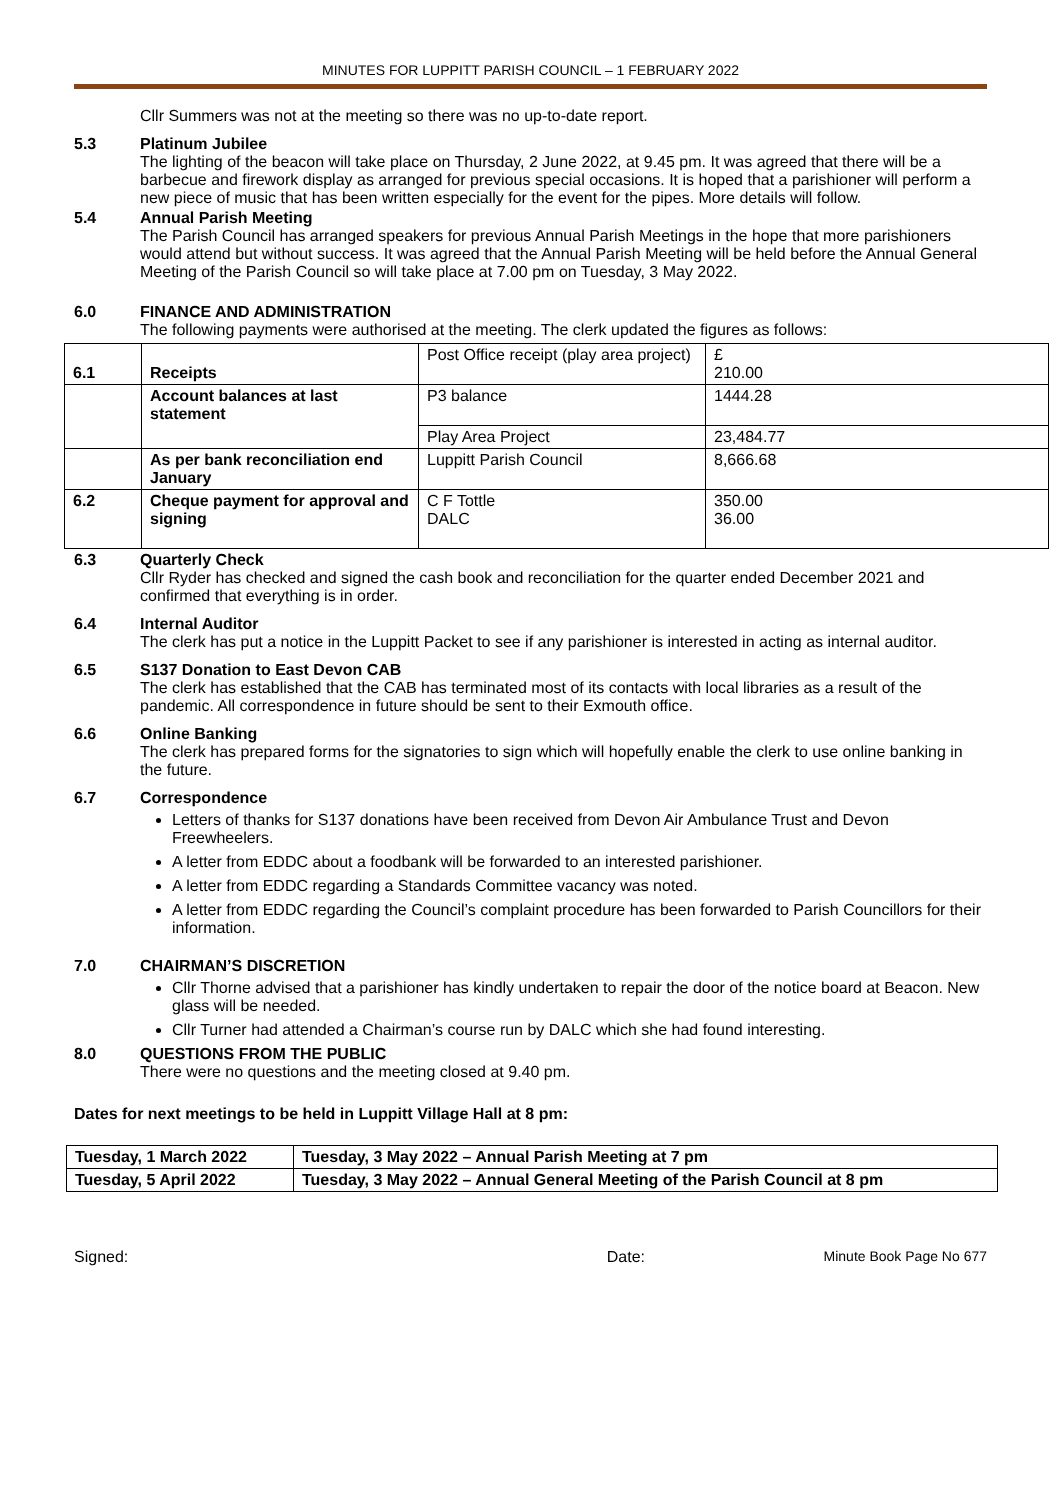MINUTES FOR LUPPITT PARISH COUNCIL – 1 FEBRUARY 2022
Cllr Summers was not at the meeting so there was no up-to-date report.
5.3 Platinum Jubilee
The lighting of the beacon will take place on Thursday, 2 June 2022, at 9.45 pm. It was agreed that there will be a barbecue and firework display as arranged for previous special occasions. It is hoped that a parishioner will perform a new piece of music that has been written especially for the event for the pipes. More details will follow.
5.4 Annual Parish Meeting
The Parish Council has arranged speakers for previous Annual Parish Meetings in the hope that more parishioners would attend but without success. It was agreed that the Annual Parish Meeting will be held before the Annual General Meeting of the Parish Council so will take place at 7.00 pm on Tuesday, 3 May 2022.
6.0 FINANCE AND ADMINISTRATION
The following payments were authorised at the meeting. The clerk updated the figures as follows:
| 6.1 | Receipts | Post Office receipt (play area project) | £ 210.00 |
| | Account balances at last statement | P3 balance | 1444.28 |
| | | Play Area Project | 23,484.77 |
| | As per bank reconciliation end January | Luppitt Parish Council | 8,666.68 |
| 6.2 | Cheque payment for approval and signing | C F Tottle DALC | 350.00 36.00 |
6.3 Quarterly Check
Cllr Ryder has checked and signed the cash book and reconciliation for the quarter ended December 2021 and confirmed that everything is in order.
6.4 Internal Auditor
The clerk has put a notice in the Luppitt Packet to see if any parishioner is interested in acting as internal auditor.
6.5 S137 Donation to East Devon CAB
The clerk has established that the CAB has terminated most of its contacts with local libraries as a result of the pandemic. All correspondence in future should be sent to their Exmouth office.
6.6 Online Banking
The clerk has prepared forms for the signatories to sign which will hopefully enable the clerk to use online banking in the future.
6.7 Correspondence
Letters of thanks for S137 donations have been received from Devon Air Ambulance Trust and Devon Freewheelers.
A letter from EDDC about a foodbank will be forwarded to an interested parishioner.
A letter from EDDC regarding a Standards Committee vacancy was noted.
A letter from EDDC regarding the Council’s complaint procedure has been forwarded to Parish Councillors for their information.
7.0 CHAIRMAN’S DISCRETION
Cllr Thorne advised that a parishioner has kindly undertaken to repair the door of the notice board at Beacon. New glass will be needed.
Cllr Turner had attended a Chairman’s course run by DALC which she had found interesting.
8.0 QUESTIONS FROM THE PUBLIC
There were no questions and the meeting closed at 9.40 pm.
Dates for next meetings to be held in Luppitt Village Hall at 8 pm:
| Tuesday, 1 March 2022 | Tuesday, 3 May 2022 – Annual Parish Meeting at 7 pm |
| Tuesday, 5 April 2022 | Tuesday, 3 May 2022 – Annual General Meeting of the Parish Council at 8 pm |
Signed: Date: Minute Book Page No 677